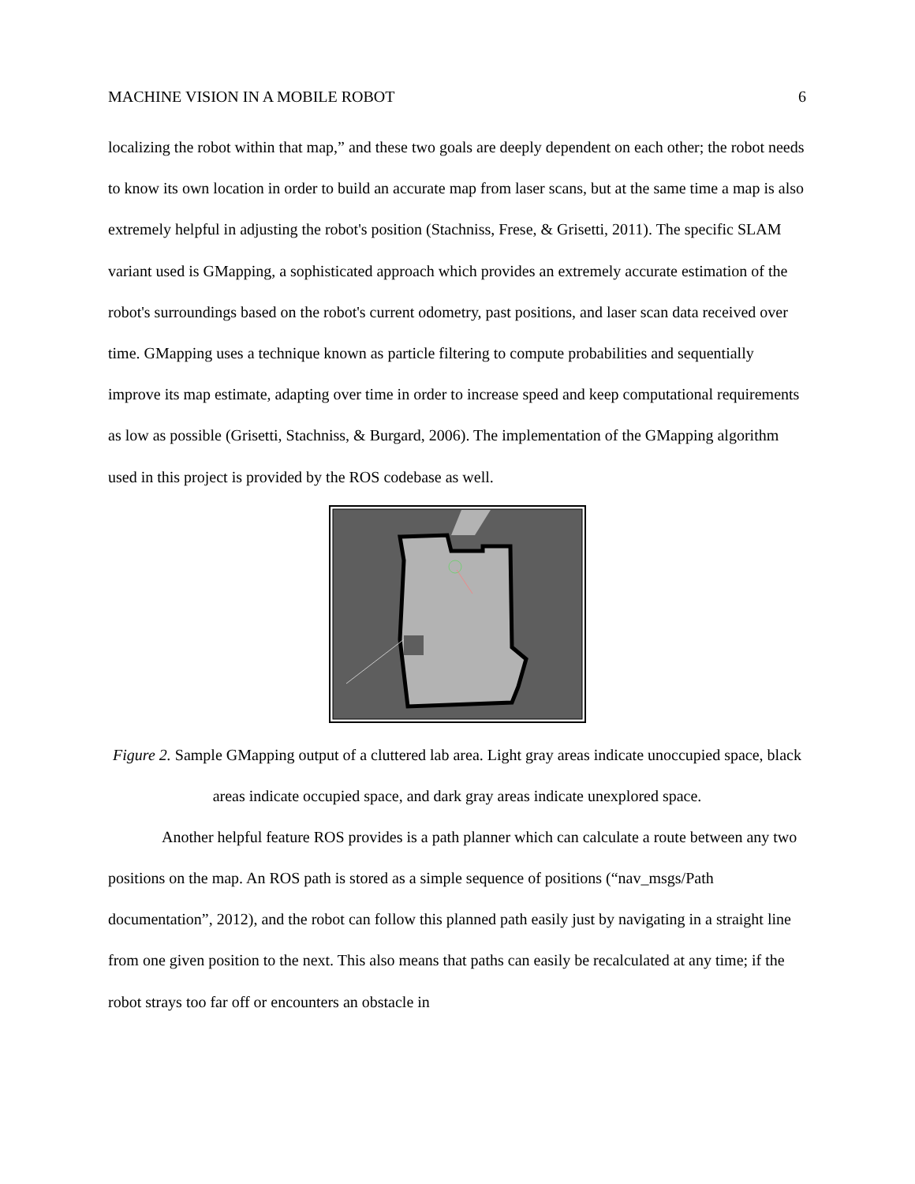MACHINE VISION IN A MOBILE ROBOT 6
localizing the robot within that map,” and these two goals are deeply dependent on each other; the robot needs to know its own location in order to build an accurate map from laser scans, but at the same time a map is also extremely helpful in adjusting the robot's position (Stachniss, Frese, & Grisetti, 2011). The specific SLAM variant used is GMapping, a sophisticated approach which provides an extremely accurate estimation of the robot's surroundings based on the robot's current odometry, past positions, and laser scan data received over time. GMapping uses a technique known as particle filtering to compute probabilities and sequentially improve its map estimate, adapting over time in order to increase speed and keep computational requirements as low as possible (Grisetti, Stachniss, & Burgard, 2006). The implementation of the GMapping algorithm used in this project is provided by the ROS codebase as well.
Figure 2. Sample GMapping output of a cluttered lab area. Light gray areas indicate unoccupied space, black areas indicate occupied space, and dark gray areas indicate unexplored space.
Another helpful feature ROS provides is a path planner which can calculate a route between any two positions on the map. An ROS path is stored as a simple sequence of positions (“nav_msgs/Path documentation”, 2012), and the robot can follow this planned path easily just by navigating in a straight line from one given position to the next. This also means that paths can easily be recalculated at any time; if the robot strays too far off or encounters an obstacle in